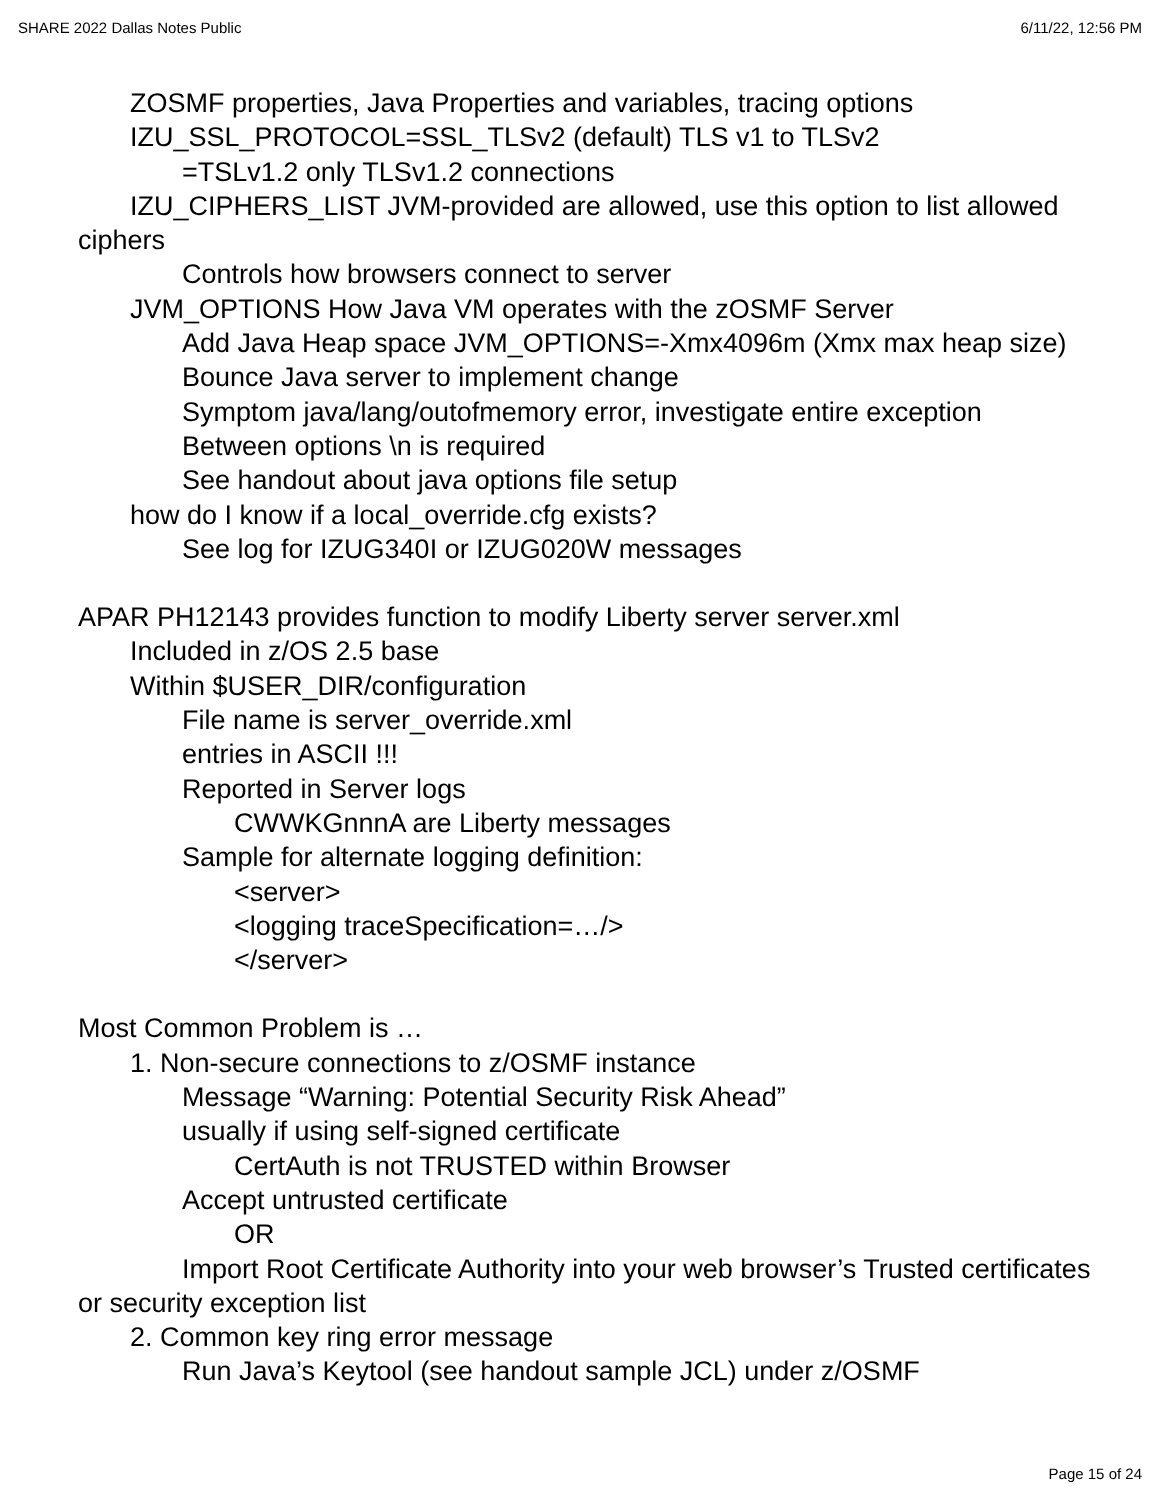SHARE 2022 Dallas Notes Public 6/11/22, 12:56 PM
ZOSMF properties, Java Properties and variables, tracing options
IZU_SSL_PROTOCOL=SSL_TLSv2 (default) TLS v1 to TLSv2
=TSLv1.2 only TLSv1.2 connections
IZU_CIPHERS_LIST JVM-provided are allowed, use this option to list allowed ciphers
Controls how browsers connect to server
JVM_OPTIONS How Java VM operates with the zOSMF Server
Add Java Heap space JVM_OPTIONS=-Xmx4096m (Xmx max heap size)
Bounce Java server to implement change
Symptom java/lang/outofmemory error, investigate entire exception
Between options \n is required
See handout about java options file setup
how do I know if a local_override.cfg exists?
See log for IZUG340I or IZUG020W messages
APAR PH12143 provides function to modify Liberty server server.xml
Included in z/OS 2.5 base
Within $USER_DIR/configuration
File name is server_override.xml
entries in ASCII !!!
Reported in Server logs
CWWKGnnnA are Liberty messages
Sample for alternate logging definition:
<server>
<logging traceSpecification=…/>
</server>
Most Common Problem is …
1. Non-secure connections to z/OSMF instance
Message “Warning: Potential Security Risk Ahead”
usually if using self-signed certificate
CertAuth is not TRUSTED within Browser
Accept untrusted certificate
OR
Import Root Certificate Authority into your web browser’s Trusted certificates or security exception list
2. Common key ring error message
Run Java’s Keytool (see handout sample JCL) under z/OSMF
Page 15 of 24